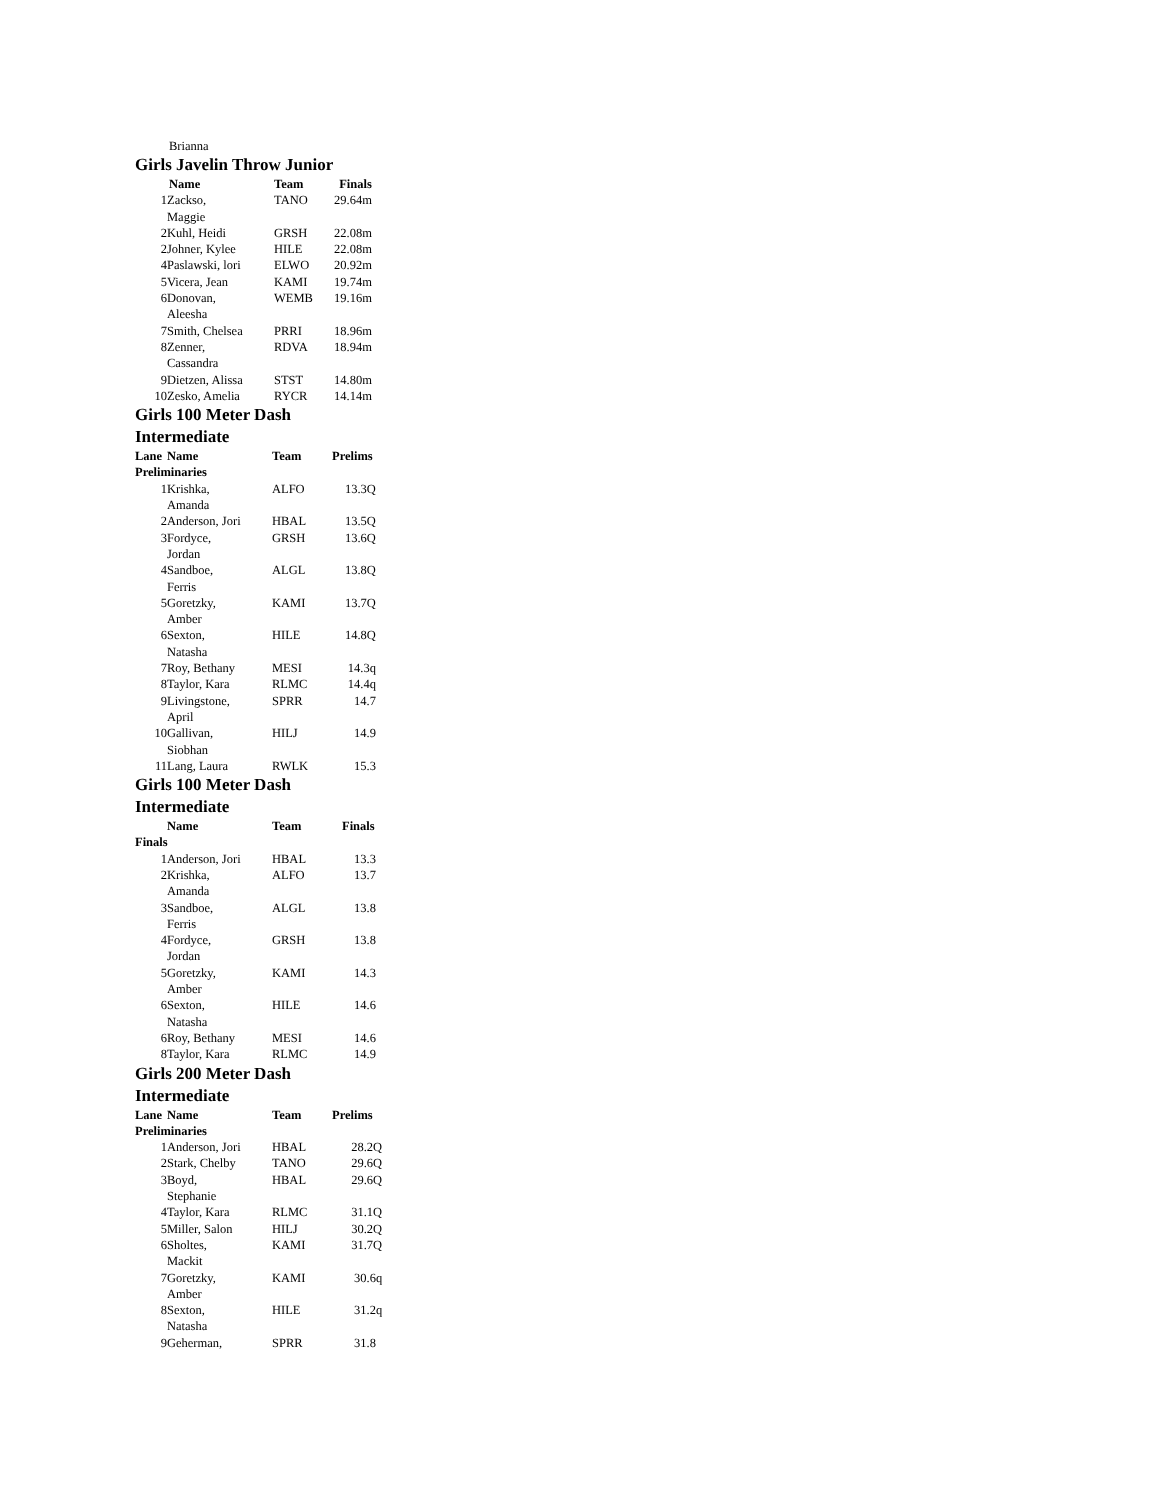Brianna
Girls Javelin Throw Junior
| | Name | Team | Finals |
| --- | --- | --- | --- |
| 1 | Zackso, Maggie | TANO | 29.64m |
| 2 | Kuhl, Heidi | GRSH | 22.08m |
| 2 | Johner, Kylee | HILE | 22.08m |
| 4 | Paslawski, lori | ELWO | 20.92m |
| 5 | Vicera, Jean | KAMI | 19.74m |
| 6 | Donovan, Aleesha | WEMB | 19.16m |
| 7 | Smith, Chelsea | PRRI | 18.96m |
| 8 | Zenner, Cassandra | RDVA | 18.94m |
| 9 | Dietzen, Alissa | STST | 14.80m |
| 10 | Zesko, Amelia | RYCR | 14.14m |
Girls 100 Meter Dash
Intermediate
| Lane | Name | Team | Prelims |
| --- | --- | --- | --- |
| Preliminaries | | | |
| 1 | Krishka, Amanda | ALFO | 13.3Q |
| 2 | Anderson, Jori | HBAL | 13.5Q |
| 3 | Fordyce, Jordan | GRSH | 13.6Q |
| 4 | Sandboe, Ferris | ALGL | 13.8Q |
| 5 | Goretzky, Amber | KAMI | 13.7Q |
| 6 | Sexton, Natasha | HILE | 14.8Q |
| 7 | Roy, Bethany | MESI | 14.3q |
| 8 | Taylor, Kara | RLMC | 14.4q |
| 9 | Livingstone, April | SPRR | 14.7 |
| 10 | Gallivan, Siobhan | HILJ | 14.9 |
| 11 | Lang, Laura | RWLK | 15.3 |
Girls 100 Meter Dash
Intermediate
| | Name | Team | Finals |
| --- | --- | --- | --- |
| Finals | | | |
| 1 | Anderson, Jori | HBAL | 13.3 |
| 2 | Krishka, Amanda | ALFO | 13.7 |
| 3 | Sandboe, Ferris | ALGL | 13.8 |
| 4 | Fordyce, Jordan | GRSH | 13.8 |
| 5 | Goretzky, Amber | KAMI | 14.3 |
| 6 | Sexton, Natasha | HILE | 14.6 |
| 6 | Roy, Bethany | MESI | 14.6 |
| 8 | Taylor, Kara | RLMC | 14.9 |
Girls 200 Meter Dash
Intermediate
| Lane | Name | Team | Prelims |
| --- | --- | --- | --- |
| Preliminaries | | | |
| 1 | Anderson, Jori | HBAL | 28.2Q |
| 2 | Stark, Chelby | TANO | 29.6Q |
| 3 | Boyd, Stephanie | HBAL | 29.6Q |
| 4 | Taylor, Kara | RLMC | 31.1Q |
| 5 | Miller, Salon | HILJ | 30.2Q |
| 6 | Sholtes, Mackit | KAMI | 31.7Q |
| 7 | Goretzky, Amber | KAMI | 30.6q |
| 8 | Sexton, Natasha | HILE | 31.2q |
| 9 | Geherman, | SPRR | 31.8 |